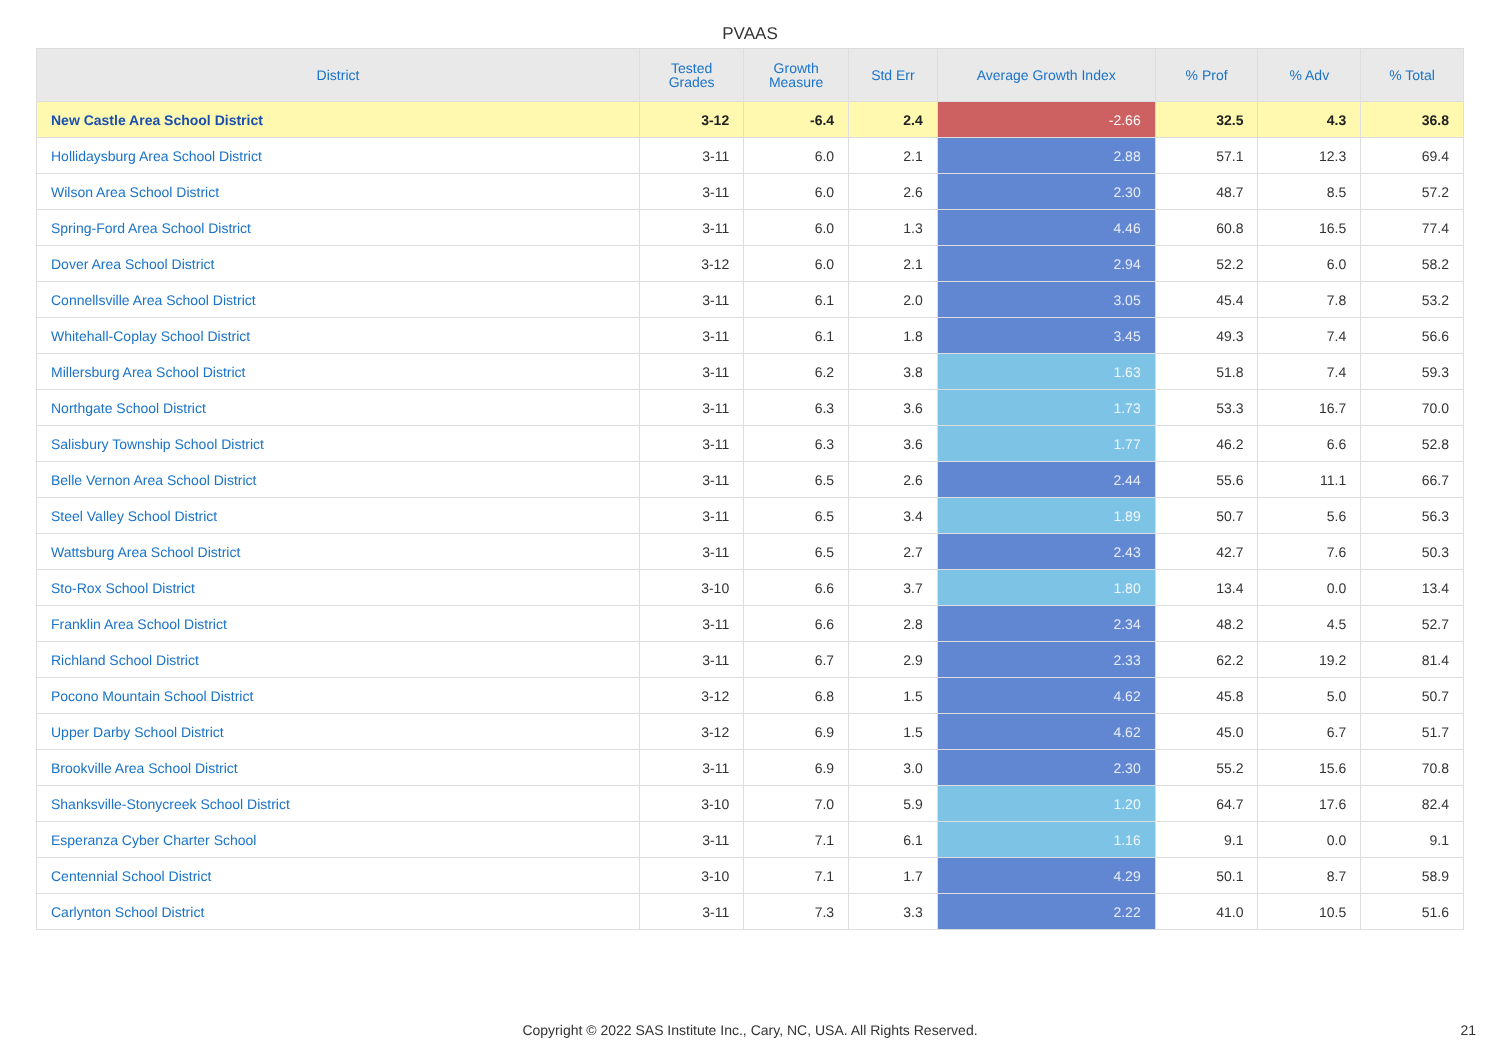PVAAS
| District | Tested Grades | Growth Measure | Std Err | Average Growth Index | % Prof | % Adv | % Total |
| --- | --- | --- | --- | --- | --- | --- | --- |
| New Castle Area School District | 3-12 | -6.4 | 2.4 | -2.66 | 32.5 | 4.3 | 36.8 |
| Hollidaysburg Area School District | 3-11 | 6.0 | 2.1 | 2.88 | 57.1 | 12.3 | 69.4 |
| Wilson Area School District | 3-11 | 6.0 | 2.6 | 2.30 | 48.7 | 8.5 | 57.2 |
| Spring-Ford Area School District | 3-11 | 6.0 | 1.3 | 4.46 | 60.8 | 16.5 | 77.4 |
| Dover Area School District | 3-12 | 6.0 | 2.1 | 2.94 | 52.2 | 6.0 | 58.2 |
| Connellsville Area School District | 3-11 | 6.1 | 2.0 | 3.05 | 45.4 | 7.8 | 53.2 |
| Whitehall-Coplay School District | 3-11 | 6.1 | 1.8 | 3.45 | 49.3 | 7.4 | 56.6 |
| Millersburg Area School District | 3-11 | 6.2 | 3.8 | 1.63 | 51.8 | 7.4 | 59.3 |
| Northgate School District | 3-11 | 6.3 | 3.6 | 1.73 | 53.3 | 16.7 | 70.0 |
| Salisbury Township School District | 3-11 | 6.3 | 3.6 | 1.77 | 46.2 | 6.6 | 52.8 |
| Belle Vernon Area School District | 3-11 | 6.5 | 2.6 | 2.44 | 55.6 | 11.1 | 66.7 |
| Steel Valley School District | 3-11 | 6.5 | 3.4 | 1.89 | 50.7 | 5.6 | 56.3 |
| Wattsburg Area School District | 3-11 | 6.5 | 2.7 | 2.43 | 42.7 | 7.6 | 50.3 |
| Sto-Rox School District | 3-10 | 6.6 | 3.7 | 1.80 | 13.4 | 0.0 | 13.4 |
| Franklin Area School District | 3-11 | 6.6 | 2.8 | 2.34 | 48.2 | 4.5 | 52.7 |
| Richland School District | 3-11 | 6.7 | 2.9 | 2.33 | 62.2 | 19.2 | 81.4 |
| Pocono Mountain School District | 3-12 | 6.8 | 1.5 | 4.62 | 45.8 | 5.0 | 50.7 |
| Upper Darby School District | 3-12 | 6.9 | 1.5 | 4.62 | 45.0 | 6.7 | 51.7 |
| Brookville Area School District | 3-11 | 6.9 | 3.0 | 2.30 | 55.2 | 15.6 | 70.8 |
| Shanksville-Stonycreek School District | 3-10 | 7.0 | 5.9 | 1.20 | 64.7 | 17.6 | 82.4 |
| Esperanza Cyber Charter School | 3-11 | 7.1 | 6.1 | 1.16 | 9.1 | 0.0 | 9.1 |
| Centennial School District | 3-10 | 7.1 | 1.7 | 4.29 | 50.1 | 8.7 | 58.9 |
| Carlynton School District | 3-11 | 7.3 | 3.3 | 2.22 | 41.0 | 10.5 | 51.6 |
Copyright © 2022 SAS Institute Inc., Cary, NC, USA. All Rights Reserved. 21